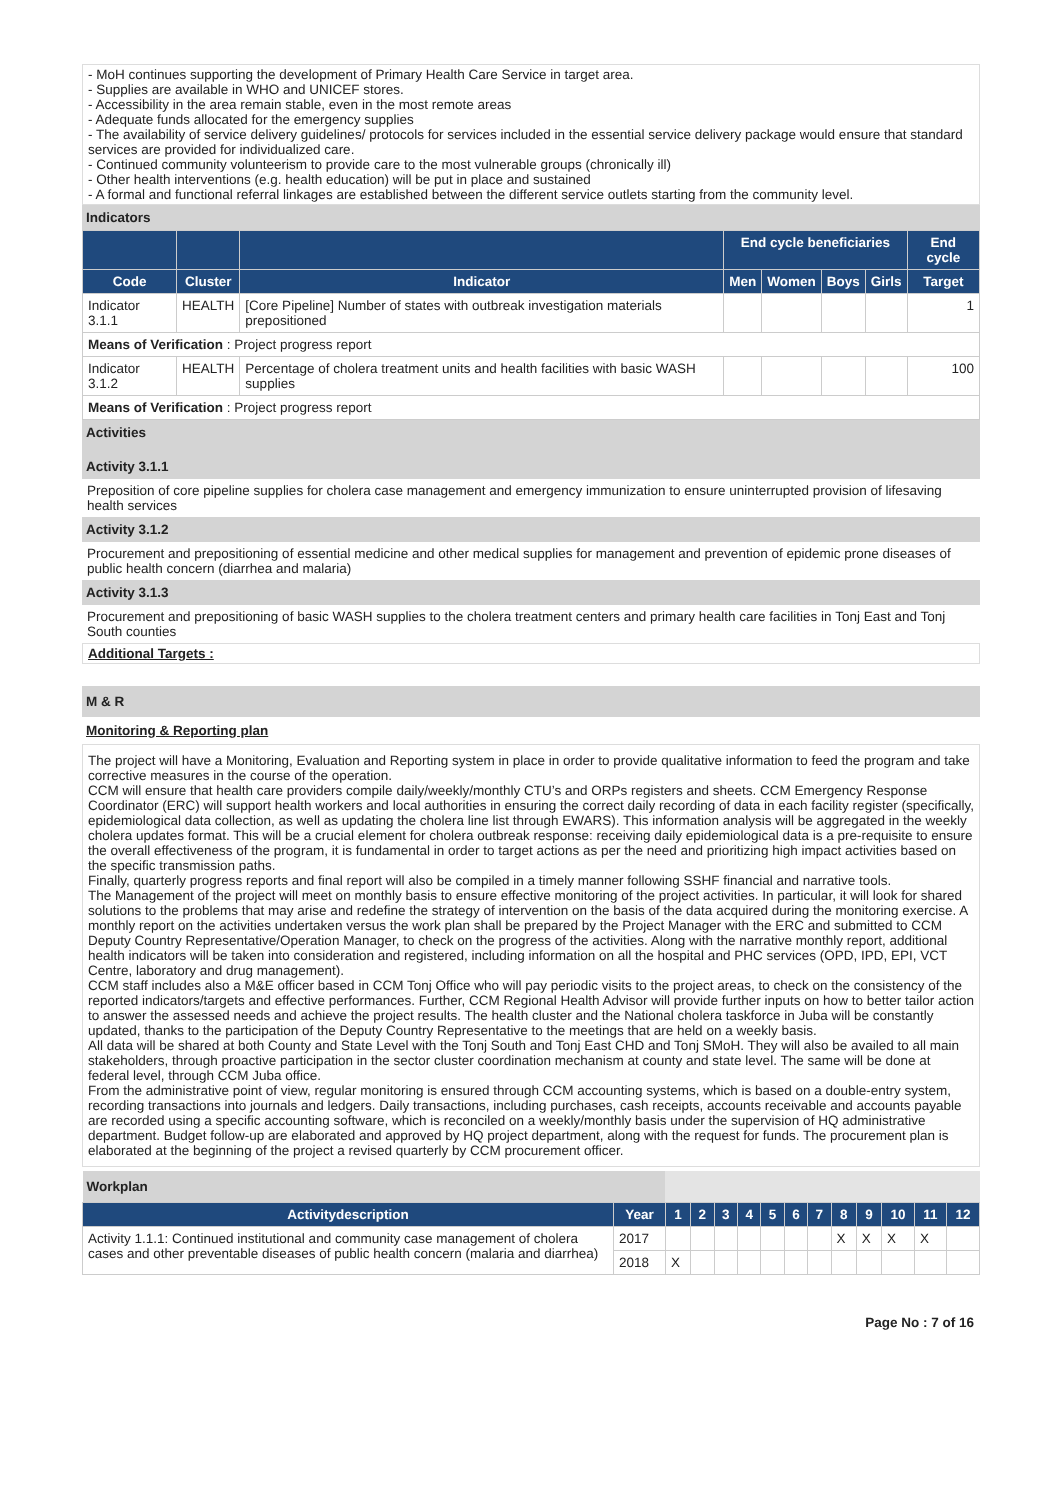- MoH continues supporting the development of Primary Health Care Service in target area.
- Supplies are available in WHO and UNICEF stores.
- Accessibility in the area remain stable, even in the most remote areas
- Adequate funds allocated for the emergency supplies
- The availability of service delivery guidelines/ protocols for services included in the essential service delivery package would ensure that standard services are provided for individualized care.
- Continued community volunteerism to provide care to the most vulnerable groups (chronically ill)
- Other health interventions (e.g. health education) will be put in place and sustained
- A formal and functional referral linkages are established between the different service outlets starting from the community level.
Indicators
| | | | End cycle beneficiaries | | | | End cycle |
| --- | --- | --- | --- | --- | --- | --- | --- |
| Code | Cluster | Indicator | Men | Women | Boys | Girls | Target |
| Indicator 3.1.1 | HEALTH | [Core Pipeline] Number of states with outbreak investigation materials prepositioned | | | | | 1 |
| Means of Verification : Project progress report | | | | | | | |
| Indicator 3.1.2 | HEALTH | Percentage of cholera treatment units and health facilities with basic WASH supplies | | | | | 100 |
| Means of Verification : Project progress report | | | | | | | |
Activities
Activity 3.1.1
Preposition of core pipeline supplies for cholera case management and emergency immunization to ensure uninterrupted provision of lifesaving health services
Activity 3.1.2
Procurement and prepositioning of essential medicine and other medical supplies for management and prevention of epidemic prone diseases of public health concern (diarrhea and malaria)
Activity 3.1.3
Procurement and prepositioning of basic WASH supplies to the cholera treatment centers and primary health care facilities in Tonj East and Tonj South counties
Additional Targets :
M & R
Monitoring & Reporting plan
The project will have a Monitoring, Evaluation and Reporting system in place in order to provide qualitative information to feed the program and take corrective measures in the course of the operation.
CCM will ensure that health care providers compile daily/weekly/monthly CTU’s and ORPs registers and sheets. CCM Emergency Response Coordinator (ERC) will support health workers and local authorities in ensuring the correct daily recording of data in each facility register (specifically, epidemiological data collection, as well as updating the cholera line list through EWARS). This information analysis will be aggregated in the weekly cholera updates format. This will be a crucial element for cholera outbreak response: receiving daily epidemiological data is a pre-requisite to ensure the overall effectiveness of the program, it is fundamental in order to target actions as per the need and prioritizing high impact activities based on the specific transmission paths.
Finally, quarterly progress reports and final report will also be compiled in a timely manner following SSHF financial and narrative tools.
The Management of the project will meet on monthly basis to ensure effective monitoring of the project activities. In particular, it will look for shared solutions to the problems that may arise and redefine the strategy of intervention on the basis of the data acquired during the monitoring exercise. A monthly report on the activities undertaken versus the work plan shall be prepared by the Project Manager with the ERC and submitted to CCM Deputy Country Representative/Operation Manager, to check on the progress of the activities. Along with the narrative monthly report, additional health indicators will be taken into consideration and registered, including information on all the hospital and PHC services (OPD, IPD, EPI, VCT Centre, laboratory and drug management).
CCM staff includes also a M&E officer based in CCM Tonj Office who will pay periodic visits to the project areas, to check on the consistency of the reported indicators/targets and effective performances. Further, CCM Regional Health Advisor will provide further inputs on how to better tailor action to answer the assessed needs and achieve the project results. The health cluster and the National cholera taskforce in Juba will be constantly updated, thanks to the participation of the Deputy Country Representative to the meetings that are held on a weekly basis.
All data will be shared at both County and State Level with the Tonj South and Tonj East CHD and Tonj SMoH. They will also be availed to all main stakeholders, through proactive participation in the sector cluster coordination mechanism at county and state level. The same will be done at federal level, through CCM Juba office.
From the administrative point of view, regular monitoring is ensured through CCM accounting systems, which is based on a double-entry system, recording transactions into journals and ledgers. Daily transactions, including purchases, cash receipts, accounts receivable and accounts payable are recorded using a specific accounting software, which is reconciled on a weekly/monthly basis under the supervision of HQ administrative department. Budget follow-up are elaborated and approved by HQ project department, along with the request for funds. The procurement plan is elaborated at the beginning of the project a revised quarterly by CCM procurement officer.
| Workplan | | | | | | | | | | | | | |
| Activitydescription | Year | 1 | 2 | 3 | 4 | 5 | 6 | 7 | 8 | 9 | 10 | 11 | 12 |
| Activity 1.1.1: Continued institutional and community case management of cholera cases and other preventable diseases of public health concern (malaria and diarrhea) | 2017 | | | | | | | | X | X | X | X | |
| | 2018 | X | | | | | | | | | | | |
Page No : 7 of 16